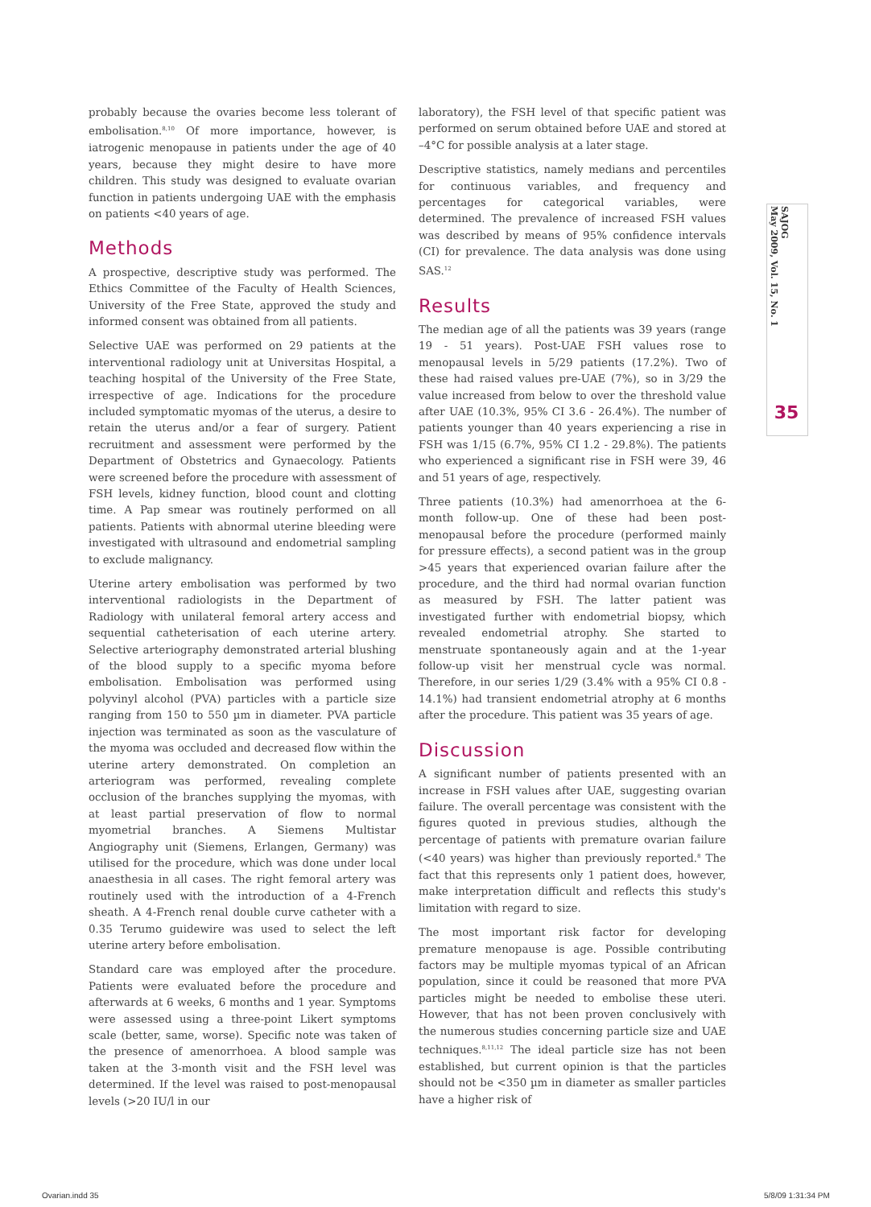SAJOG
May 2009, Vol. 15, No. 1
35
probably because the ovaries become less tolerant of embolisation.<sup>8,10</sup> Of more importance, however, is iatrogenic menopause in patients under the age of 40 years, because they might desire to have more children. This study was designed to evaluate ovarian function in patients undergoing UAE with the emphasis on patients <40 years of age.
Methods
A prospective, descriptive study was performed. The Ethics Committee of the Faculty of Health Sciences, University of the Free State, approved the study and informed consent was obtained from all patients.
Selective UAE was performed on 29 patients at the interventional radiology unit at Universitas Hospital, a teaching hospital of the University of the Free State, irrespective of age. Indications for the procedure included symptomatic myomas of the uterus, a desire to retain the uterus and/or a fear of surgery. Patient recruitment and assessment were performed by the Department of Obstetrics and Gynaecology. Patients were screened before the procedure with assessment of FSH levels, kidney function, blood count and clotting time. A Pap smear was routinely performed on all patients. Patients with abnormal uterine bleeding were investigated with ultrasound and endometrial sampling to exclude malignancy.
Uterine artery embolisation was performed by two interventional radiologists in the Department of Radiology with unilateral femoral artery access and sequential catheterisation of each uterine artery. Selective arteriography demonstrated arterial blushing of the blood supply to a specific myoma before embolisation. Embolisation was performed using polyvinyl alcohol (PVA) particles with a particle size ranging from 150 to 550 µm in diameter. PVA particle injection was terminated as soon as the vasculature of the myoma was occluded and decreased flow within the uterine artery demonstrated. On completion an arteriogram was performed, revealing complete occlusion of the branches supplying the myomas, with at least partial preservation of flow to normal myometrial branches. A Siemens Multistar Angiography unit (Siemens, Erlangen, Germany) was utilised for the procedure, which was done under local anaesthesia in all cases. The right femoral artery was routinely used with the introduction of a 4-French sheath. A 4-French renal double curve catheter with a 0.35 Terumo guidewire was used to select the left uterine artery before embolisation.
Standard care was employed after the procedure. Patients were evaluated before the procedure and afterwards at 6 weeks, 6 months and 1 year. Symptoms were assessed using a three-point Likert symptoms scale (better, same, worse). Specific note was taken of the presence of amenorrhoea. A blood sample was taken at the 3-month visit and the FSH level was determined. If the level was raised to post-menopausal levels (>20 IU/l in our
laboratory), the FSH level of that specific patient was performed on serum obtained before UAE and stored at –4°C for possible analysis at a later stage.
Descriptive statistics, namely medians and percentiles for continuous variables, and frequency and percentages for categorical variables, were determined. The prevalence of increased FSH values was described by means of 95% confidence intervals (CI) for prevalence. The data analysis was done using SAS.<sup>12</sup>
Results
The median age of all the patients was 39 years (range 19 - 51 years). Post-UAE FSH values rose to menopausal levels in 5/29 patients (17.2%). Two of these had raised values pre-UAE (7%), so in 3/29 the value increased from below to over the threshold value after UAE (10.3%, 95% CI 3.6 - 26.4%). The number of patients younger than 40 years experiencing a rise in FSH was 1/15 (6.7%, 95% CI 1.2 - 29.8%). The patients who experienced a significant rise in FSH were 39, 46 and 51 years of age, respectively.
Three patients (10.3%) had amenorrhoea at the 6-month follow-up. One of these had been post-menopausal before the procedure (performed mainly for pressure effects), a second patient was in the group >45 years that experienced ovarian failure after the procedure, and the third had normal ovarian function as measured by FSH. The latter patient was investigated further with endometrial biopsy, which revealed endometrial atrophy. She started to menstruate spontaneously again and at the 1-year follow-up visit her menstrual cycle was normal. Therefore, in our series 1/29 (3.4% with a 95% CI 0.8 - 14.1%) had transient endometrial atrophy at 6 months after the procedure. This patient was 35 years of age.
Discussion
A significant number of patients presented with an increase in FSH values after UAE, suggesting ovarian failure. The overall percentage was consistent with the figures quoted in previous studies, although the percentage of patients with premature ovarian failure (<40 years) was higher than previously reported.<sup>8</sup> The fact that this represents only 1 patient does, however, make interpretation difficult and reflects this study's limitation with regard to size.
The most important risk factor for developing premature menopause is age. Possible contributing factors may be multiple myomas typical of an African population, since it could be reasoned that more PVA particles might be needed to embolise these uteri. However, that has not been proven conclusively with the numerous studies concerning particle size and UAE techniques.<sup>8,11,12</sup> The ideal particle size has not been established, but current opinion is that the particles should not be <350 µm in diameter as smaller particles have a higher risk of
Ovarian.indd 35 5/8/09 1:31:34 PM